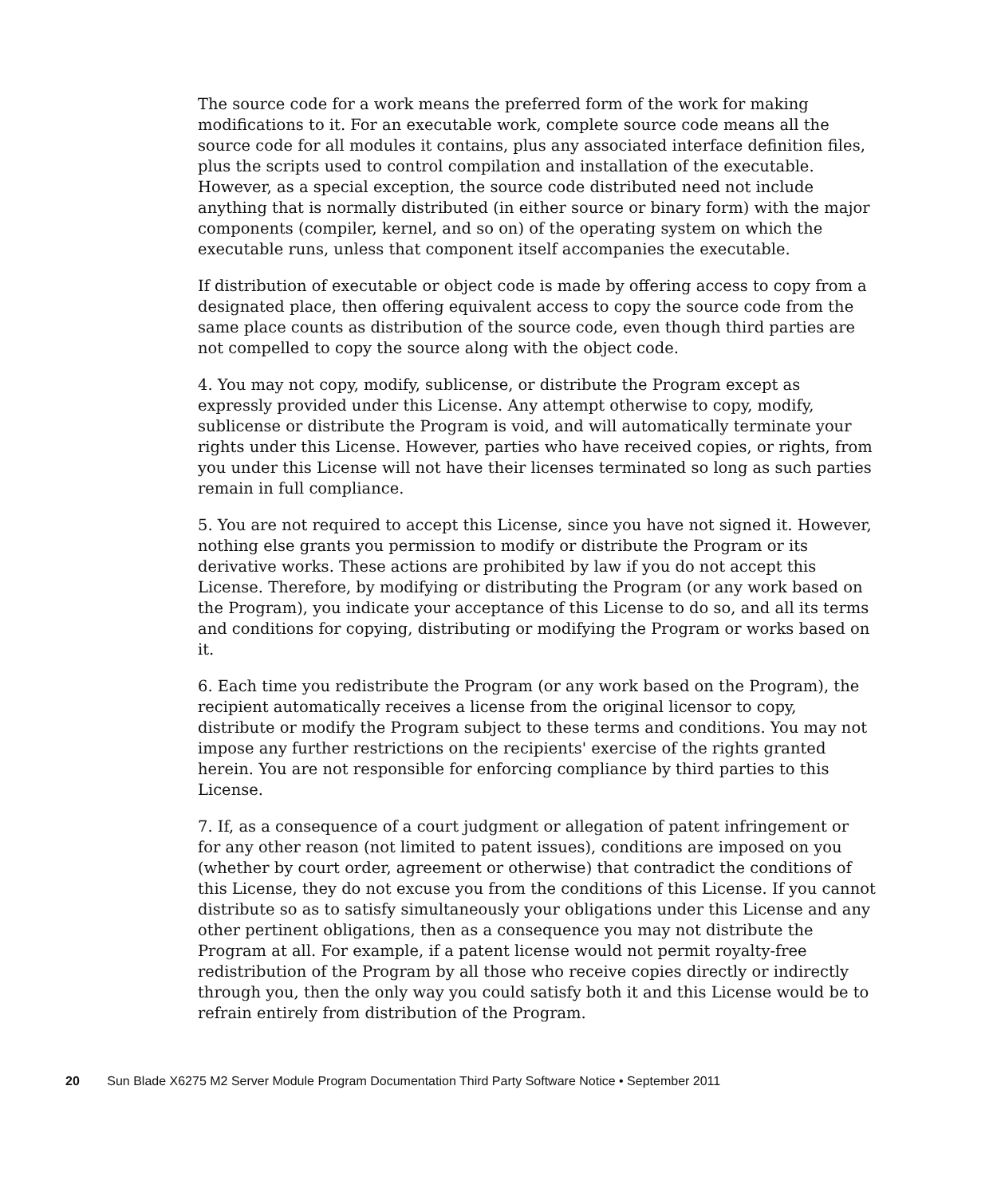The source code for a work means the preferred form of the work for making modifications to it. For an executable work, complete source code means all the source code for all modules it contains, plus any associated interface definition files, plus the scripts used to control compilation and installation of the executable. However, as a special exception, the source code distributed need not include anything that is normally distributed (in either source or binary form) with the major components (compiler, kernel, and so on) of the operating system on which the executable runs, unless that component itself accompanies the executable.
If distribution of executable or object code is made by offering access to copy from a designated place, then offering equivalent access to copy the source code from the same place counts as distribution of the source code, even though third parties are not compelled to copy the source along with the object code.
4. You may not copy, modify, sublicense, or distribute the Program except as expressly provided under this License. Any attempt otherwise to copy, modify, sublicense or distribute the Program is void, and will automatically terminate your rights under this License. However, parties who have received copies, or rights, from you under this License will not have their licenses terminated so long as such parties remain in full compliance.
5. You are not required to accept this License, since you have not signed it. However, nothing else grants you permission to modify or distribute the Program or its derivative works. These actions are prohibited by law if you do not accept this License. Therefore, by modifying or distributing the Program (or any work based on the Program), you indicate your acceptance of this License to do so, and all its terms and conditions for copying, distributing or modifying the Program or works based on it.
6. Each time you redistribute the Program (or any work based on the Program), the recipient automatically receives a license from the original licensor to copy, distribute or modify the Program subject to these terms and conditions. You may not impose any further restrictions on the recipients' exercise of the rights granted herein. You are not responsible for enforcing compliance by third parties to this License.
7. If, as a consequence of a court judgment or allegation of patent infringement or for any other reason (not limited to patent issues), conditions are imposed on you (whether by court order, agreement or otherwise) that contradict the conditions of this License, they do not excuse you from the conditions of this License. If you cannot distribute so as to satisfy simultaneously your obligations under this License and any other pertinent obligations, then as a consequence you may not distribute the Program at all. For example, if a patent license would not permit royalty-free redistribution of the Program by all those who receive copies directly or indirectly through you, then the only way you could satisfy both it and this License would be to refrain entirely from distribution of the Program.
20 Sun Blade X6275 M2 Server Module Program Documentation Third Party Software Notice • September 2011